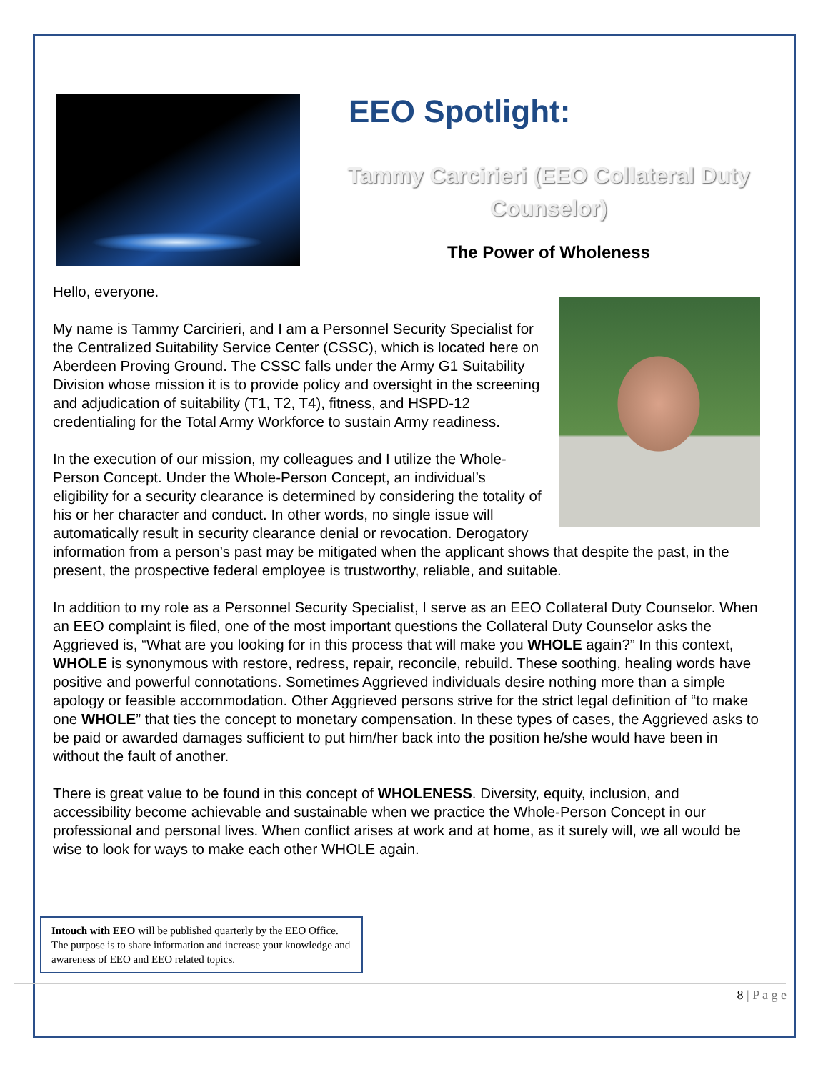EEO Spotlight:
Tammy Carcirieri (EEO Collateral Duty Counselor)
The Power of Wholeness
Hello, everyone.
My name is Tammy Carcirieri, and I am a Personnel Security Specialist for the Centralized Suitability Service Center (CSSC), which is located here on Aberdeen Proving Ground. The CSSC falls under the Army G1 Suitability Division whose mission it is to provide policy and oversight in the screening and adjudication of suitability (T1, T2, T4), fitness, and HSPD-12 credentialing for the Total Army Workforce to sustain Army readiness.
In the execution of our mission, my colleagues and I utilize the Whole-Person Concept. Under the Whole-Person Concept, an individual’s eligibility for a security clearance is determined by considering the totality of his or her character and conduct. In other words, no single issue will automatically result in security clearance denial or revocation. Derogatory information from a person’s past may be mitigated when the applicant shows that despite the past, in the present, the prospective federal employee is trustworthy, reliable, and suitable.
In addition to my role as a Personnel Security Specialist, I serve as an EEO Collateral Duty Counselor. When an EEO complaint is filed, one of the most important questions the Collateral Duty Counselor asks the Aggrieved is, “What are you looking for in this process that will make you WHOLE again?” In this context, WHOLE is synonymous with restore, redress, repair, reconcile, rebuild. These soothing, healing words have positive and powerful connotations. Sometimes Aggrieved individuals desire nothing more than a simple apology or feasible accommodation. Other Aggrieved persons strive for the strict legal definition of “to make one WHOLE” that ties the concept to monetary compensation. In these types of cases, the Aggrieved asks to be paid or awarded damages sufficient to put him/her back into the position he/she would have been in without the fault of another.
There is great value to be found in this concept of WHOLENESS. Diversity, equity, inclusion, and accessibility become achievable and sustainable when we practice the Whole-Person Concept in our professional and personal lives. When conflict arises at work and at home, as it surely will, we all would be wise to look for ways to make each other WHOLE again.
Intouch with EEO will be published quarterly by the EEO Office. The purpose is to share information and increase your knowledge and awareness of EEO and EEO related topics.
8 | P a g e